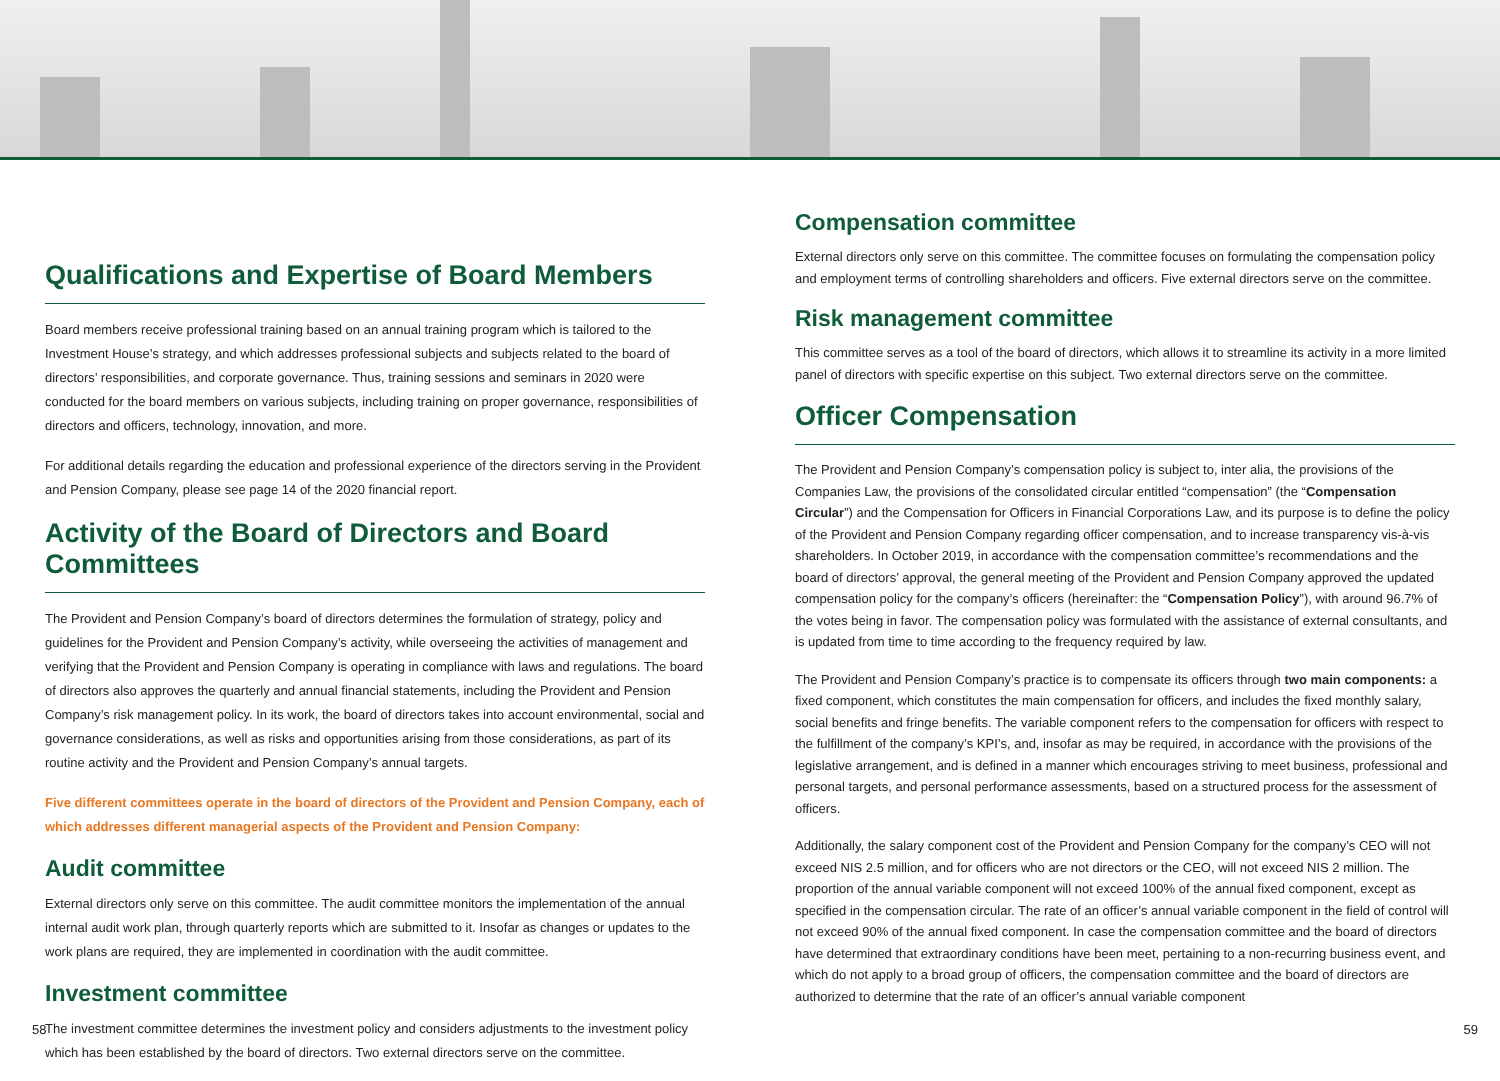Qualifications and Expertise of Board Members
Board members receive professional training based on an annual training program which is tailored to the Investment House’s strategy, and which addresses professional subjects and subjects related to the board of directors’ responsibilities, and corporate governance. Thus, training sessions and seminars in 2020 were conducted for the board members on various subjects, including training on proper governance, responsibilities of directors and officers, technology, innovation, and more.
For additional details regarding the education and professional experience of the directors serving in the Provident and Pension Company, please see page 14 of the 2020 financial report.
Activity of the Board of Directors and Board Committees
The Provident and Pension Company’s board of directors determines the formulation of strategy, policy and guidelines for the Provident and Pension Company’s activity, while overseeing the activities of management and verifying that the Provident and Pension Company is operating in compliance with laws and regulations. The board of directors also approves the quarterly and annual financial statements, including the Provident and Pension Company’s risk management policy. In its work, the board of directors takes into account environmental, social and governance considerations, as well as risks and opportunities arising from those considerations, as part of its routine activity and the Provident and Pension Company’s annual targets.
Five different committees operate in the board of directors of the Provident and Pension Company, each of which addresses different managerial aspects of the Provident and Pension Company:
Audit committee
External directors only serve on this committee. The audit committee monitors the implementation of the annual internal audit work plan, through quarterly reports which are submitted to it. Insofar as changes or updates to the work plans are required, they are implemented in coordination with the audit committee.
Investment committee
The investment committee determines the investment policy and considers adjustments to the investment policy which has been established by the board of directors. Two external directors serve on the committee.
Compensation committee
External directors only serve on this committee. The committee focuses on formulating the compensation policy and employment terms of controlling shareholders and officers. Five external directors serve on the committee.
Risk management committee
This committee serves as a tool of the board of directors, which allows it to streamline its activity in a more limited panel of directors with specific expertise on this subject. Two external directors serve on the committee.
Officer Compensation
The Provident and Pension Company’s compensation policy is subject to, inter alia, the provisions of the Companies Law, the provisions of the consolidated circular entitled “compensation” (the “Compensation Circular”) and the Compensation for Officers in Financial Corporations Law, and its purpose is to define the policy of the Provident and Pension Company regarding officer compensation, and to increase transparency vis-à-vis shareholders. In October 2019, in accordance with the compensation committee’s recommendations and the board of directors’ approval, the general meeting of the Provident and Pension Company approved the updated compensation policy for the company’s officers (hereinafter: the “Compensation Policy”), with around 96.7% of the votes being in favor. The compensation policy was formulated with the assistance of external consultants, and is updated from time to time according to the frequency required by law.
The Provident and Pension Company’s practice is to compensate its officers through two main components: a fixed component, which constitutes the main compensation for officers, and includes the fixed monthly salary, social benefits and fringe benefits. The variable component refers to the compensation for officers with respect to the fulfillment of the company’s KPI’s, and, insofar as may be required, in accordance with the provisions of the legislative arrangement, and is defined in a manner which encourages striving to meet business, professional and personal targets, and personal performance assessments, based on a structured process for the assessment of officers.
Additionally, the salary component cost of the Provident and Pension Company for the company’s CEO will not exceed NIS 2.5 million, and for officers who are not directors or the CEO, will not exceed NIS 2 million. The proportion of the annual variable component will not exceed 100% of the annual fixed component, except as specified in the compensation circular. The rate of an officer’s annual variable component in the field of control will not exceed 90% of the annual fixed component. In case the compensation committee and the board of directors have determined that extraordinary conditions have been meet, pertaining to a non-recurring business event, and which do not apply to a broad group of officers, the compensation committee and the board of directors are authorized to determine that the rate of an officer’s annual variable component
58 59